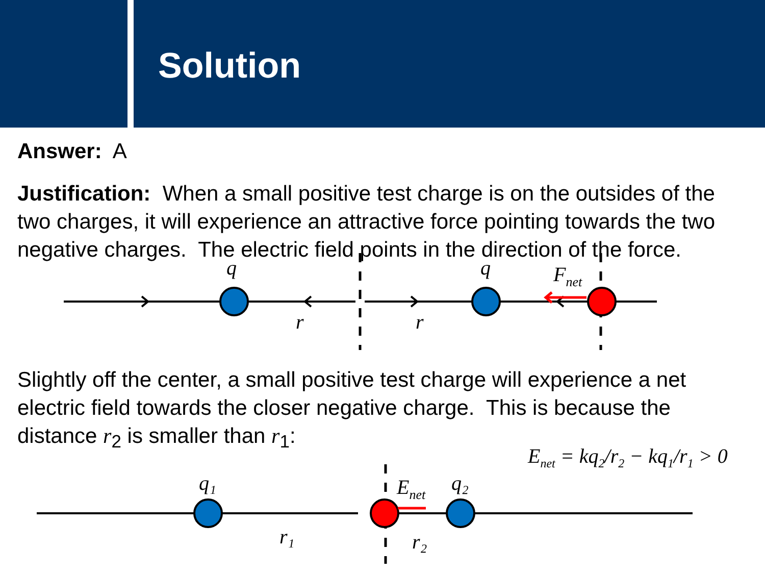Solution
Answer: A
Justification: When a small positive test charge is on the outsides of the two charges, it will experience an attractive force pointing towards the two negative charges. The electric field points in the direction of the force.
q
q
r
r
Fnet
Slightly off the center, a small positive test charge will experience a net electric field towards the closer negative charge. This is because the distance r<sub>2</sub> is smaller than r<sub>1</sub>:
E<sub>net</sub> = kq<sub>2</sub>/r<sub>2</sub> − kq<sub>1</sub>/r<sub>1</sub> > 0
q₁
q₂
r₁
r₂
Enet